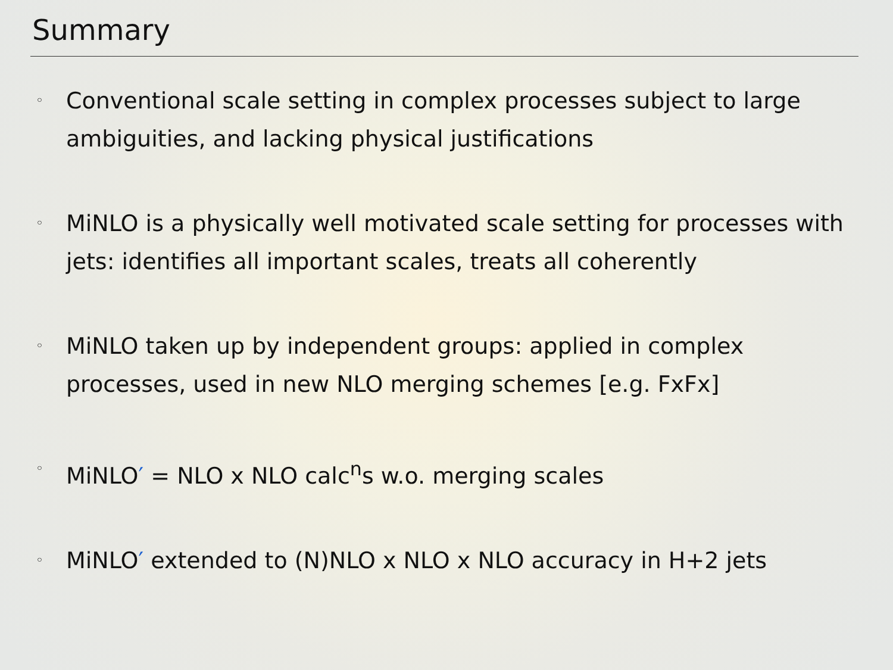Summary
◦ Conventional scale setting in complex processes subject to large ambiguities, and lacking physical justifications
◦ MiNLO is a physically well motivated scale setting for processes with jets: identifies all important scales, treats all coherently
◦ MiNLO taken up by independent groups: applied in complex processes, used in new NLO merging schemes [e.g. FxFx]
◦ MiNLO′ = NLO x NLO calc<sup>n</sup>s w.o. merging scales
◦ MiNLO′ extended to (N)NLO x NLO x NLO accuracy in H+2 jets